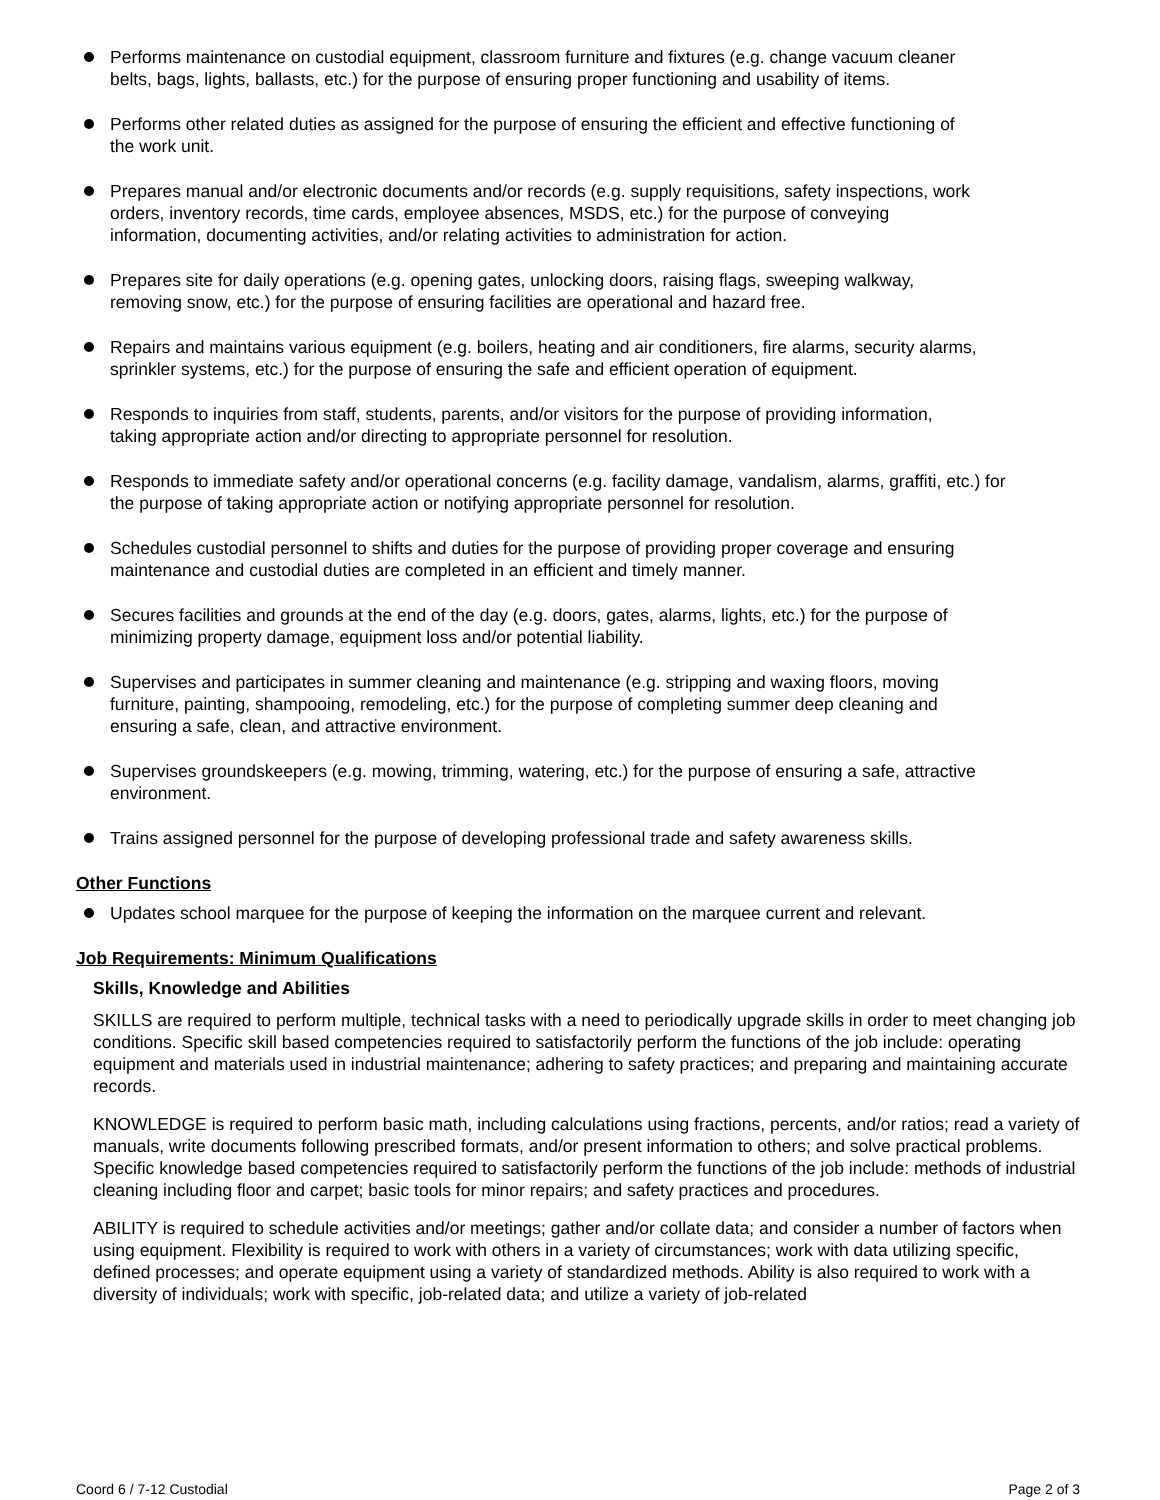Performs maintenance on custodial equipment, classroom furniture and fixtures (e.g. change vacuum cleaner belts, bags, lights, ballasts, etc.) for the purpose of ensuring proper functioning and usability of items.
Performs other related duties as assigned for the purpose of ensuring the efficient and effective functioning of the work unit.
Prepares manual and/or electronic documents and/or records (e.g. supply requisitions, safety inspections, work orders, inventory records, time cards, employee absences, MSDS, etc.) for the purpose of conveying information, documenting activities, and/or relating activities to administration for action.
Prepares site for daily operations (e.g. opening gates, unlocking doors, raising flags, sweeping walkway, removing snow, etc.) for the purpose of ensuring facilities are operational and hazard free.
Repairs and maintains various equipment (e.g. boilers, heating and air conditioners, fire alarms, security alarms, sprinkler systems, etc.) for the purpose of ensuring the safe and efficient operation of equipment.
Responds to inquiries from staff, students, parents, and/or visitors for the purpose of providing information, taking appropriate action and/or directing to appropriate personnel for resolution.
Responds to immediate safety and/or operational concerns (e.g. facility damage, vandalism, alarms, graffiti, etc.) for the purpose of taking appropriate action or notifying appropriate personnel for resolution.
Schedules custodial personnel to shifts and duties for the purpose of providing proper coverage and ensuring maintenance and custodial duties are completed in an efficient and timely manner.
Secures facilities and grounds at the end of the day (e.g. doors, gates, alarms, lights, etc.) for the purpose of minimizing property damage, equipment loss and/or potential liability.
Supervises and participates in summer cleaning and maintenance (e.g. stripping and waxing floors, moving furniture, painting, shampooing, remodeling, etc.) for the purpose of completing summer deep cleaning and ensuring a safe, clean, and attractive environment.
Supervises groundskeepers (e.g. mowing, trimming, watering, etc.) for the purpose of ensuring a safe, attractive environment.
Trains assigned personnel for the purpose of developing professional trade and safety awareness skills.
Other Functions
Updates school marquee for the purpose of keeping the information on the marquee current and relevant.
Job Requirements: Minimum Qualifications
Skills, Knowledge and Abilities
SKILLS are required to perform multiple, technical tasks with a need to periodically upgrade skills in order to meet changing job conditions. Specific skill based competencies required to satisfactorily perform the functions of the job include: operating equipment and materials used in industrial maintenance; adhering to safety practices; and preparing and maintaining accurate records.
KNOWLEDGE is required to perform basic math, including calculations using fractions, percents, and/or ratios; read a variety of manuals, write documents following prescribed formats, and/or present information to others; and solve practical problems. Specific knowledge based competencies required to satisfactorily perform the functions of the job include: methods of industrial cleaning including floor and carpet; basic tools for minor repairs; and safety practices and procedures.
ABILITY is required to schedule activities and/or meetings; gather and/or collate data; and consider a number of factors when using equipment. Flexibility is required to work with others in a variety of circumstances; work with data utilizing specific, defined processes; and operate equipment using a variety of standardized methods. Ability is also required to work with a diversity of individuals; work with specific, job-related data; and utilize a variety of job-related
Coord 6 / 7-12 Custodial Page 2 of 3